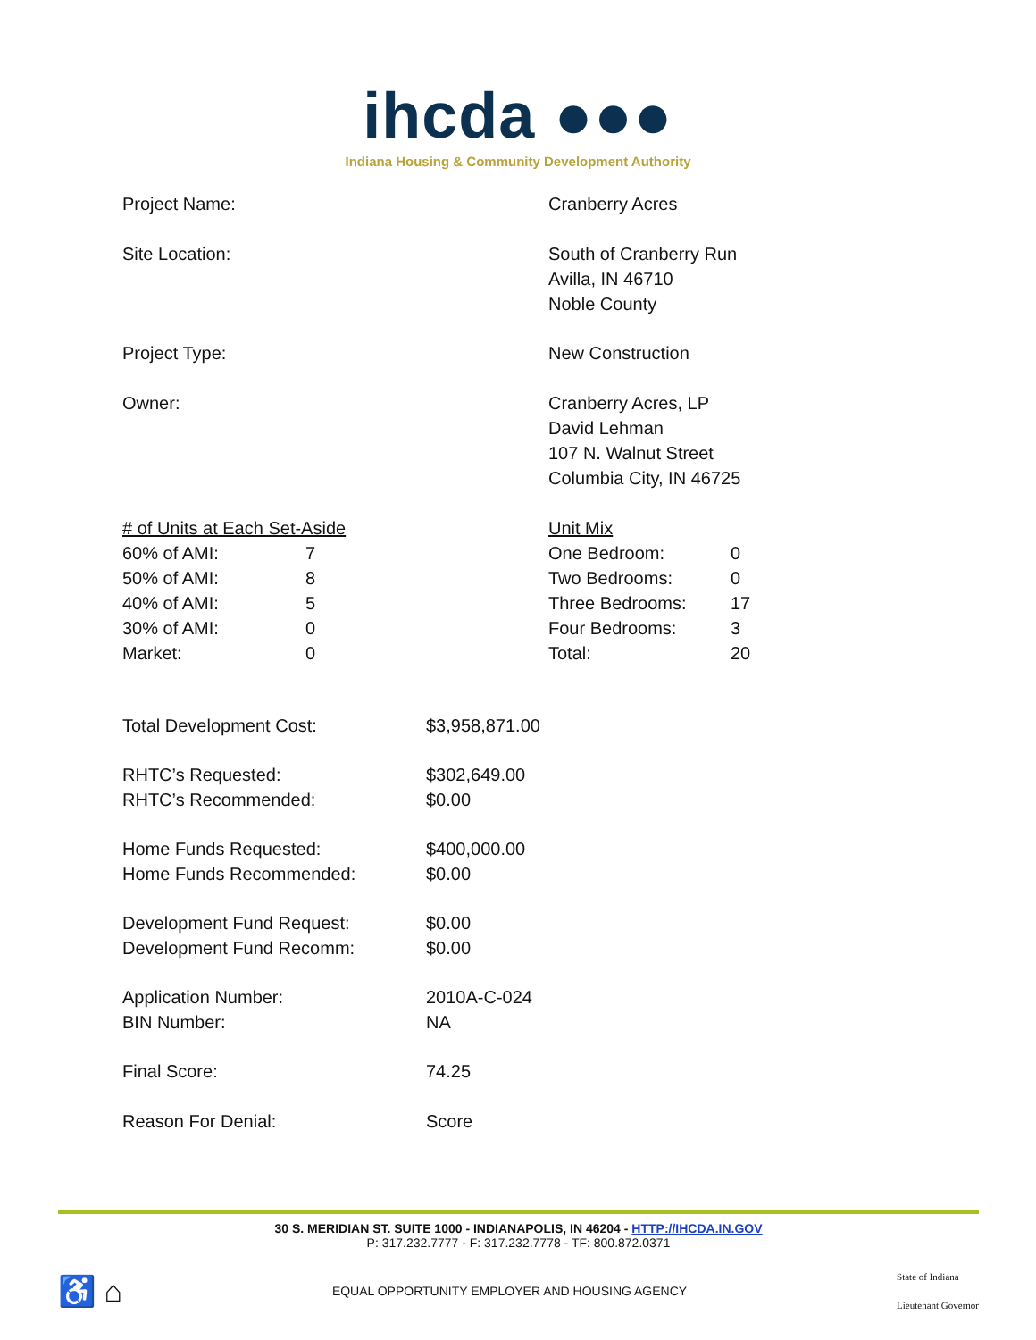ihcda ●●●
Indiana Housing & Community Development Authority
Project Name: Cranberry Acres
Site Location: South of Cranberry Run
Avilla, IN 46710
Noble County
Project Type: New Construction
Owner: Cranberry Acres, LP
David Lehman
107 N. Walnut Street
Columbia City, IN 46725
| # of Units at Each Set-Aside | |
| 60% of AMI: | 7 |
| 50% of AMI: | 8 |
| 40% of AMI: | 5 |
| 30% of AMI: | 0 |
| Market: | 0 |
| Unit Mix | |
| One Bedroom: | 0 |
| Two Bedrooms: | 0 |
| Three Bedrooms: | 17 |
| Four Bedrooms: | 3 |
| Total: | 20 |
| Total Development Cost: | $3,958,871.00 |
| RHTC’s Requested: | $302,649.00 |
| RHTC’s Recommended: | $0.00 |
| Home Funds Requested: | $400,000.00 |
| Home Funds Recommended: | $0.00 |
| Development Fund Request: | $0.00 |
| Development Fund Recomm: | $0.00 |
| Application Number: | 2010A-C-024 |
| BIN Number: | NA |
| Final Score: | 74.25 |
| Reason For Denial: | Score |
30 S. MERIDIAN ST. SUITE 1000 - INDIANAPOLIS, IN 46204 - HTTP://IHCDA.IN.GOV
P: 317.232.7777 - F: 317.232.7778 - TF: 800.872.0371
♿ ⌂
EQUAL OPPORTUNITY EMPLOYER AND HOUSING AGENCY
State of Indiana
Lieutenant Governor